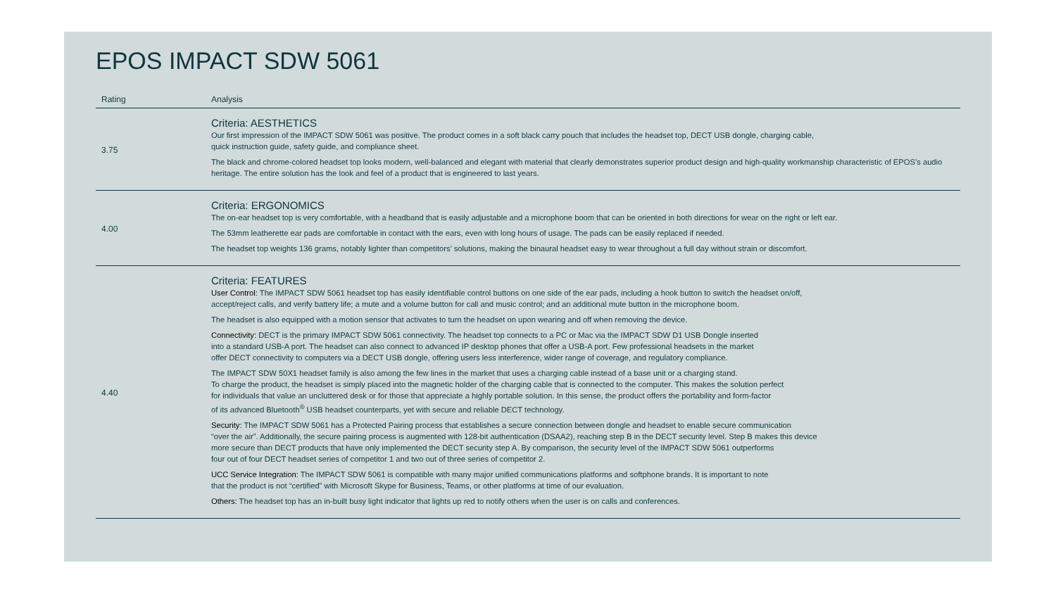EPOS IMPACT SDW 5061
| Rating | Analysis |
| --- | --- |
| 3.75 | Criteria: AESTHETICS Our first impression of the IMPACT SDW 5061 was positive. The product comes in a soft black carry pouch that includes the headset top, DECT USB dongle, charging cable, quick instruction guide, safety guide, and compliance sheet. The black and chrome-colored headset top looks modern, well-balanced and elegant with material that clearly demonstrates superior product design and high-quality workmanship characteristic of EPOS’s audio heritage. The entire solution has the look and feel of a product that is engineered to last years. |
| 4.00 | Criteria: ERGONOMICS The on-ear headset top is very comfortable, with a headband that is easily adjustable and a microphone boom that can be oriented in both directions for wear on the right or left ear. The 53mm leatherette ear pads are comfortable in contact with the ears, even with long hours of usage. The pads can be easily replaced if needed. The headset top weights 136 grams, notably lighter than competitors’ solutions, making the binaural headset easy to wear throughout a full day without strain or discomfort. |
| 4.40 | Criteria: FEATURES User Control: The IMPACT SDW 5061 headset top has easily identifiable control buttons on one side of the ear pads, including a hook button to switch the headset on/off, accept/reject calls, and verify battery life; a mute and a volume button for call and music control; and an additional mute button in the microphone boom. The headset is also equipped with a motion sensor that activates to turn the headset on upon wearing and off when removing the device. Connectivity: DECT is the primary IMPACT SDW 5061 connectivity. The headset top connects to a PC or Mac via the IMPACT SDW D1 USB Dongle inserted into a standard USB-A port. The headset can also connect to advanced IP desktop phones that offer a USB-A port. Few professional headsets in the market offer DECT connectivity to computers via a DECT USB dongle, offering users less interference, wider range of coverage, and regulatory compliance. The IMPACT SDW 50X1 headset family is also among the few lines in the market that uses a charging cable instead of a base unit or a charging stand. To charge the product, the headset is simply placed into the magnetic holder of the charging cable that is connected to the computer. This makes the solution perfect for individuals that value an uncluttered desk or for those that appreciate a highly portable solution. In this sense, the product offers the portability and form-factor of its advanced Bluetooth<sup>®</sup> USB headset counterparts, yet with secure and reliable DECT technology. Security: The IMPACT SDW 5061 has a Protected Pairing process that establishes a secure connection between dongle and headset to enable secure communication “over the air”. Additionally, the secure pairing process is augmented with 128-bit authentication (DSAA2), reaching step B in the DECT security level. Step B makes this device more secure than DECT products that have only implemented the DECT security step A. By comparison, the security level of the IMPACT SDW 5061 outperforms four out of four DECT headset series of competitor 1 and two out of three series of competitor 2. UCC Service Integration: The IMPACT SDW 5061 is compatible with many major unified communications platforms and softphone brands. It is important to note that the product is not “certified” with Microsoft Skype for Business, Teams, or other platforms at time of our evaluation. Others: The headset top has an in-built busy light indicator that lights up red to notify others when the user is on calls and conferences. |